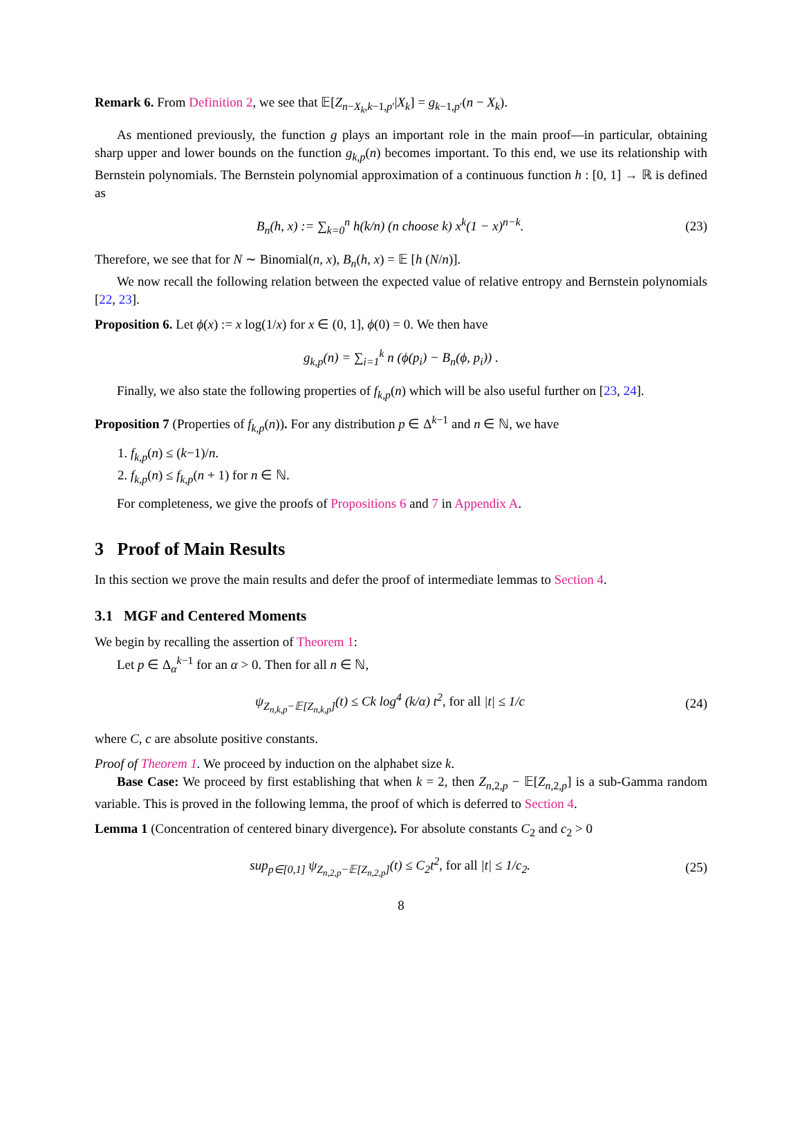Remark 6. From Definition 2, we see that 𝔼[Z<sub>n−X<sub>k</sub>,k−1,p′</sub>|X<sub>k</sub>] = g<sub>k−1,p′</sub>(n − X<sub>k</sub>).
As mentioned previously, the function g plays an important role in the main proof—in particular, obtaining sharp upper and lower bounds on the function g<sub>k,p</sub>(n) becomes important. To this end, we use its relationship with Bernstein polynomials. The Bernstein polynomial approximation of a continuous function h : [0, 1] → ℝ is defined as
B<sub>n</sub>(h, x) := ∑<sub>k=0</sub><sup>n</sup> h(k/n) (n choose k) x<sup>k</sup>(1 − x)<sup>n−k</sup>. (23)
Therefore, we see that for N ∼ Binomial(n, x), B<sub>n</sub>(h, x) = 𝔼 [h (N/n)].
We now recall the following relation between the expected value of relative entropy and Bernstein polynomials [22, 23].
Proposition 6. Let ϕ(x) := x log(1/x) for x ∈ (0, 1], ϕ(0) = 0. We then have
g<sub>k,p</sub>(n) = ∑<sub>i=1</sub><sup>k</sup> n (ϕ(p<sub>i</sub>) − B<sub>n</sub>(ϕ, p<sub>i</sub>)) .
Finally, we also state the following properties of f<sub>k,p</sub>(n) which will be also useful further on [23, 24].
Proposition 7 (Properties of f<sub>k,p</sub>(n)). For any distribution p ∈ Δ<sup>k−1</sup> and n ∈ ℕ, we have
1. f<sub>k,p</sub>(n) ≤ (k−1)/n.
2. f<sub>k,p</sub>(n) ≤ f<sub>k,p</sub>(n + 1) for n ∈ ℕ.
For completeness, we give the proofs of Propositions 6 and 7 in Appendix A.
3 Proof of Main Results
In this section we prove the main results and defer the proof of intermediate lemmas to Section 4.
3.1 MGF and Centered Moments
We begin by recalling the assertion of Theorem 1:
Let p ∈ Δ<sub>α</sub><sup>k−1</sup> for an α > 0. Then for all n ∈ ℕ,
ψ<sub>Z<sub>n,k,p</sub>−𝔼[Z<sub>n,k,p</sub>]</sub>(t) ≤ Ck log<sup>4</sup> (k/α) t<sup>2</sup>, for all |t| ≤ 1/c (24)
where C, c are absolute positive constants.
Proof of Theorem 1. We proceed by induction on the alphabet size k.
Base Case: We proceed by first establishing that when k = 2, then Z<sub>n,2,p</sub> − 𝔼[Z<sub>n,2,p</sub>] is a sub-Gamma random variable. This is proved in the following lemma, the proof of which is deferred to Section 4.
Lemma 1 (Concentration of centered binary divergence). For absolute constants C<sub>2</sub> and c<sub>2</sub> > 0
sup<sub>p∈[0,1]</sub> ψ<sub>Z<sub>n,2,p</sub>−𝔼[Z<sub>n,2,p</sub>]</sub>(t) ≤ C<sub>2</sub>t<sup>2</sup>, for all |t| ≤ 1/c<sub>2</sub>. (25)
8